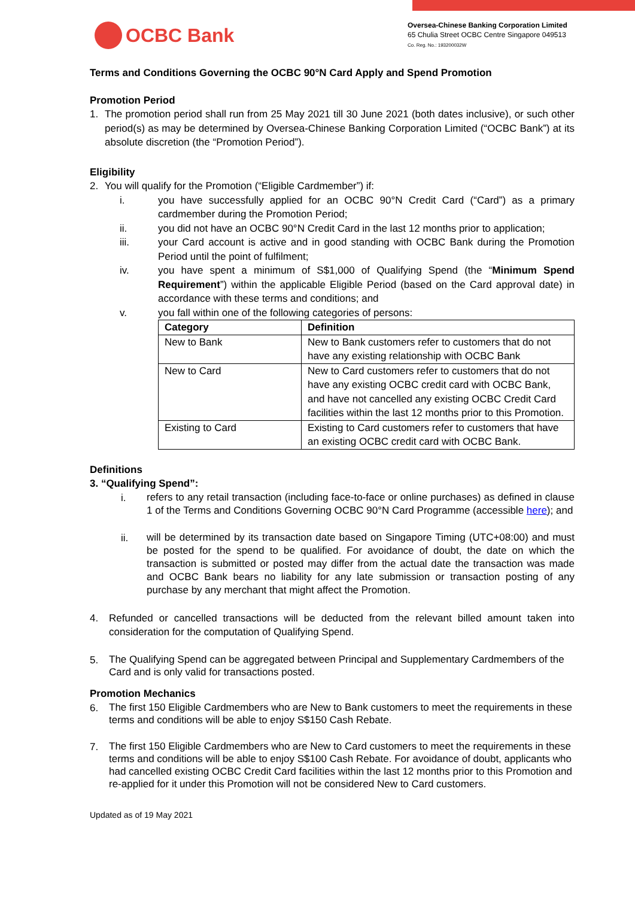OCBC Bank
Oversea-Chinese Banking Corporation Limited
65 Chulia Street OCBC Centre Singapore 049513
Co. Reg. No.: 193200032W
Terms and Conditions Governing the OCBC 90°N Card Apply and Spend Promotion
Promotion Period
1. The promotion period shall run from 25 May 2021 till 30 June 2021 (both dates inclusive), or such other period(s) as may be determined by Oversea-Chinese Banking Corporation Limited (“OCBC Bank”) at its absolute discretion (the “Promotion Period”).
Eligibility
2. You will qualify for the Promotion (“Eligible Cardmember”) if:
i. you have successfully applied for an OCBC 90°N Credit Card (“Card”) as a primary cardmember during the Promotion Period;
ii. you did not have an OCBC 90°N Credit Card in the last 12 months prior to application;
iii. your Card account is active and in good standing with OCBC Bank during the Promotion Period until the point of fulfilment;
iv. you have spent a minimum of S$1,000 of Qualifying Spend (the “Minimum Spend Requirement”) within the applicable Eligible Period (based on the Card approval date) in accordance with these terms and conditions; and
v. you fall within one of the following categories of persons:
| Category | Definition |
| --- | --- |
| New to Bank | New to Bank customers refer to customers that do not have any existing relationship with OCBC Bank |
| New to Card | New to Card customers refer to customers that do not have any existing OCBC credit card with OCBC Bank, and have not cancelled any existing OCBC Credit Card facilities within the last 12 months prior to this Promotion. |
| Existing to Card | Existing to Card customers refer to customers that have an existing OCBC credit card with OCBC Bank. |
Definitions
3. “Qualifying Spend”:
i.
refers to any retail transaction (including face-to-face or online purchases) as defined in clause 1 of the Terms and Conditions Governing OCBC 90°N Card Programme (accessible here); and
ii.
will be determined by its transaction date based on Singapore Timing (UTC+08:00) and must be posted for the spend to be qualified. For avoidance of doubt, the date on which the transaction is submitted or posted may differ from the actual date the transaction was made and OCBC Bank bears no liability for any late submission or transaction posting of any purchase by any merchant that might affect the Promotion.
4. Refunded or cancelled transactions will be deducted from the relevant billed amount taken into consideration for the computation of Qualifying Spend.
5.
The Qualifying Spend can be aggregated between Principal and Supplementary Cardmembers of the Card and is only valid for transactions posted.
Promotion Mechanics
6.
The first 150 Eligible Cardmembers who are New to Bank customers to meet the requirements in these terms and conditions will be able to enjoy S$150 Cash Rebate.
7.
The first 150 Eligible Cardmembers who are New to Card customers to meet the requirements in these terms and conditions will be able to enjoy S$100 Cash Rebate. For avoidance of doubt, applicants who had cancelled existing OCBC Credit Card facilities within the last 12 months prior to this Promotion and re-applied for it under this Promotion will not be considered New to Card customers.
Updated as of 19 May 2021